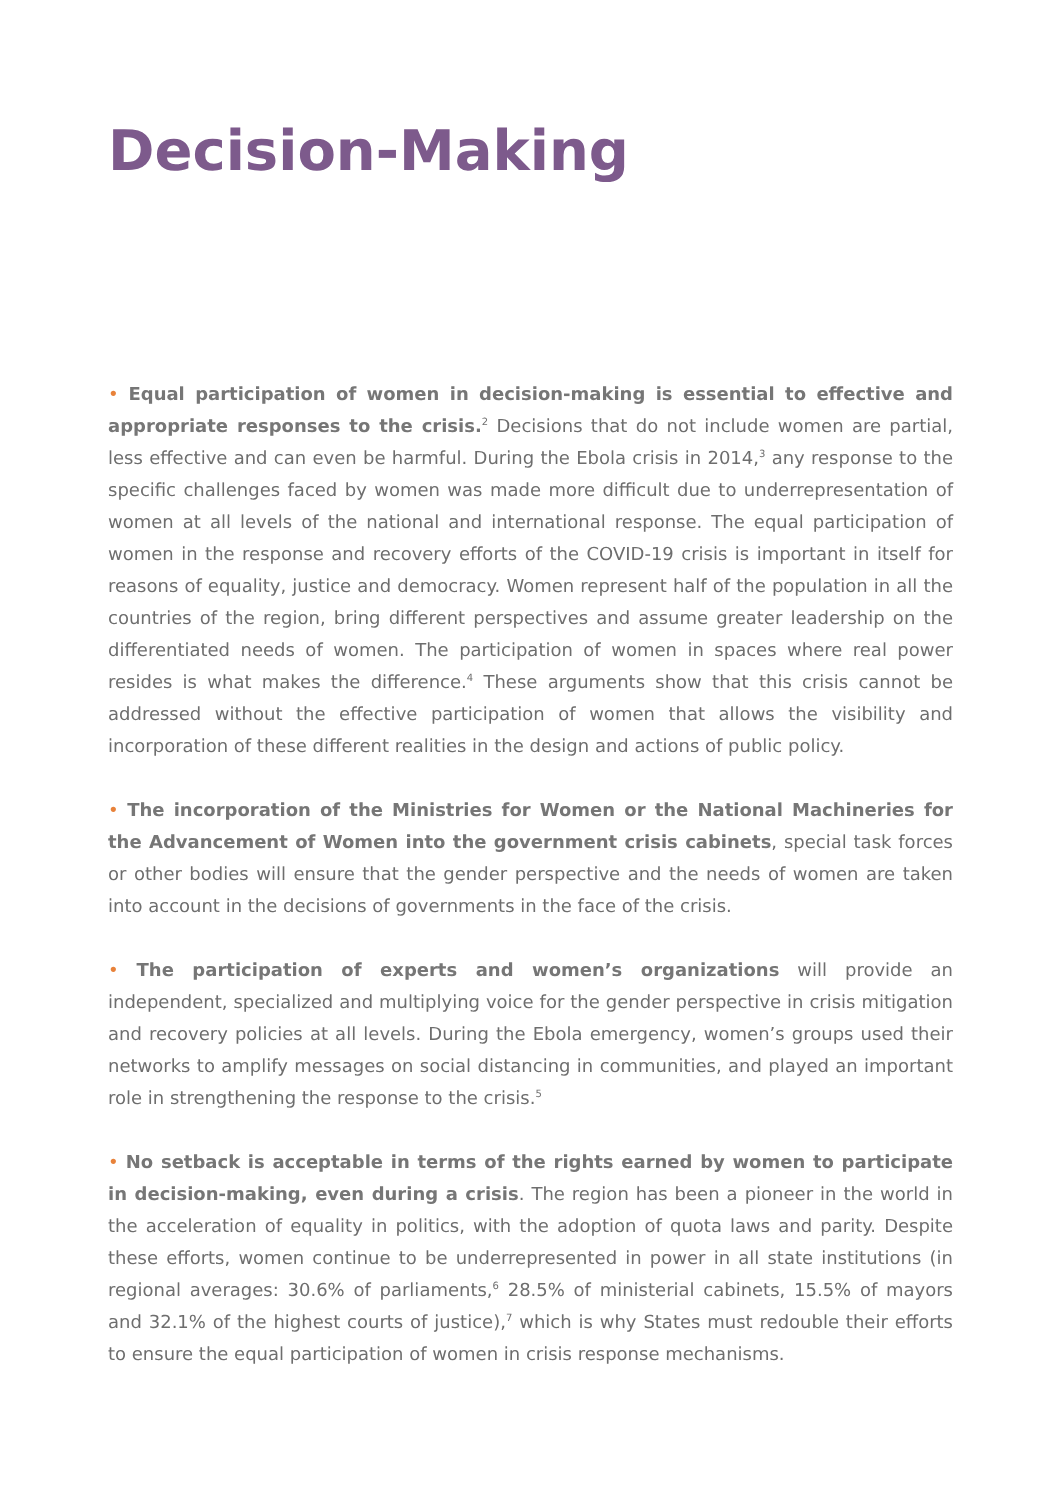Decision-Making
• Equal participation of women in decision-making is essential to effective and appropriate responses to the crisis.<sup>2</sup> Decisions that do not include women are partial, less effective and can even be harmful. During the Ebola crisis in 2014,<sup>3</sup> any response to the specific challenges faced by women was made more difficult due to underrepresentation of women at all levels of the national and international response. The equal participation of women in the response and recovery efforts of the COVID-19 crisis is important in itself for reasons of equality, justice and democracy. Women represent half of the population in all the countries of the region, bring different perspectives and assume greater leadership on the differentiated needs of women. The participation of women in spaces where real power resides is what makes the difference.<sup>4</sup> These arguments show that this crisis cannot be addressed without the effective participation of women that allows the visibility and incorporation of these different realities in the design and actions of public policy.
• The incorporation of the Ministries for Women or the National Machineries for the Advancement of Women into the government crisis cabinets, special task forces or other bodies will ensure that the gender perspective and the needs of women are taken into account in the decisions of governments in the face of the crisis.
• The participation of experts and women’s organizations will provide an independent, specialized and multiplying voice for the gender perspective in crisis mitigation and recovery policies at all levels. During the Ebola emergency, women’s groups used their networks to amplify messages on social distancing in communities, and played an important role in strengthening the response to the crisis.<sup>5</sup>
• No setback is acceptable in terms of the rights earned by women to participate in decision-making, even during a crisis. The region has been a pioneer in the world in the acceleration of equality in politics, with the adoption of quota laws and parity. Despite these efforts, women continue to be underrepresented in power in all state institutions (in regional averages: 30.6% of parliaments,<sup>6</sup> 28.5% of ministerial cabinets, 15.5% of mayors and 32.1% of the highest courts of justice),<sup>7</sup> which is why States must redouble their efforts to ensure the equal participation of women in crisis response mechanisms.